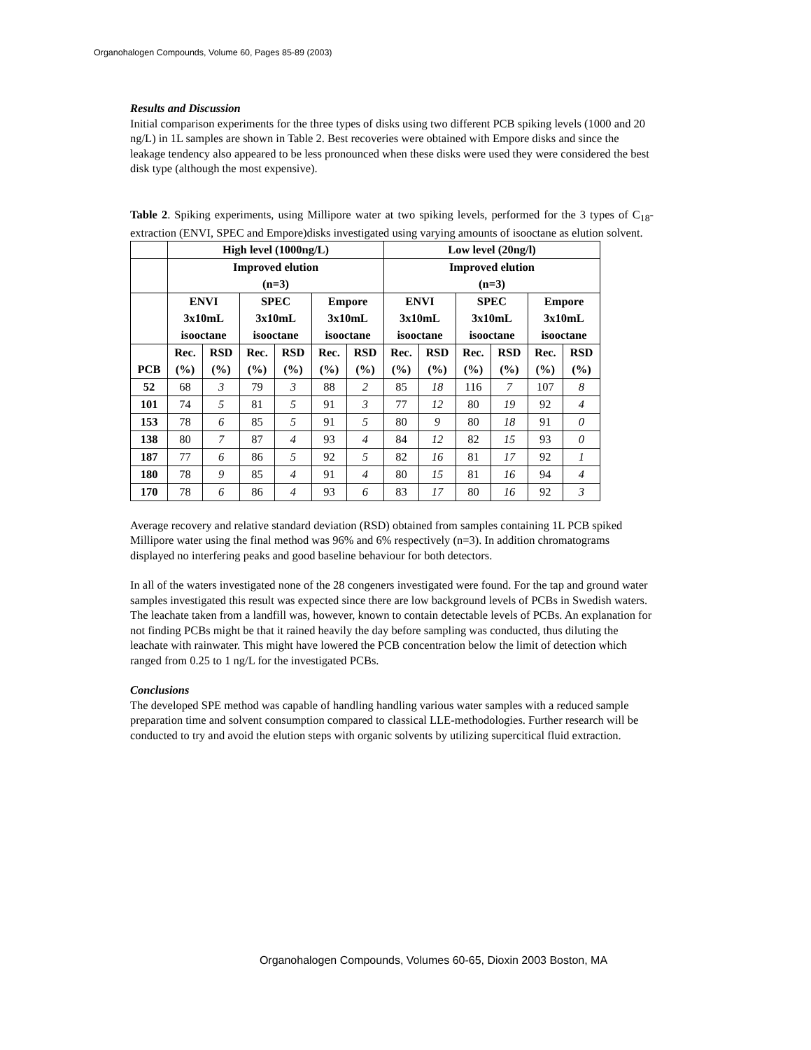Organohalogen Compounds, Volume 60, Pages 85-89 (2003)
Results and Discussion
Initial comparison experiments for the three types of disks using two different PCB spiking levels (1000 and 20 ng/L) in 1L samples are shown in Table 2. Best recoveries were obtained with Empore disks and since the leakage tendency also appeared to be less pronounced when these disks were used they were considered the best disk type (although the most expensive).
Table 2. Spiking experiments, using Millipore water at two spiking levels, performed for the 3 types of C<sub>18</sub>-extraction (ENVI, SPEC and Empore)disks investigated using varying amounts of isooctane as elution solvent.
| | High level (1000ng/L) | | | | | | Low level (20ng/l) | | | | | |
| --- | --- | --- | --- | --- | --- | --- | --- | --- | --- | --- | --- | --- |
| | Improved elution (n=3) | | | | | | Improved elution (n=3) | | | | | |
| | ENVI 3x10mL isooctane | | SPEC 3x10mL isooctane | | Empore 3x10mL isooctane | | ENVI 3x10mL isooctane | | SPEC 3x10mL isooctane | | Empore 3x10mL isooctane | |
| PCB | Rec. (%) | RSD (%) | Rec. (%) | RSD (%) | Rec. (%) | RSD (%) | Rec. (%) | RSD (%) | Rec. (%) | RSD (%) | Rec. (%) | RSD (%) |
| 52 | 68 | 3 | 79 | 3 | 88 | 2 | 85 | 18 | 116 | 7 | 107 | 8 |
| 101 | 74 | 5 | 81 | 5 | 91 | 3 | 77 | 12 | 80 | 19 | 92 | 4 |
| 153 | 78 | 6 | 85 | 5 | 91 | 5 | 80 | 9 | 80 | 18 | 91 | 0 |
| 138 | 80 | 7 | 87 | 4 | 93 | 4 | 84 | 12 | 82 | 15 | 93 | 0 |
| 187 | 77 | 6 | 86 | 5 | 92 | 5 | 82 | 16 | 81 | 17 | 92 | 1 |
| 180 | 78 | 9 | 85 | 4 | 91 | 4 | 80 | 15 | 81 | 16 | 94 | 4 |
| 170 | 78 | 6 | 86 | 4 | 93 | 6 | 83 | 17 | 80 | 16 | 92 | 3 |
Average recovery and relative standard deviation (RSD) obtained from samples containing 1L PCB spiked Millipore water using the final method was 96% and 6% respectively (n=3). In addition chromatograms displayed no interfering peaks and good baseline behaviour for both detectors.
In all of the waters investigated none of the 28 congeners investigated were found. For the tap and ground water samples investigated this result was expected since there are low background levels of PCBs in Swedish waters. The leachate taken from a landfill was, however, known to contain detectable levels of PCBs. An explanation for not finding PCBs might be that it rained heavily the day before sampling was conducted, thus diluting the leachate with rainwater. This might have lowered the PCB concentration below the limit of detection which ranged from 0.25 to 1 ng/L for the investigated PCBs.
Conclusions
The developed SPE method was capable of handling handling various water samples with a reduced sample preparation time and solvent consumption compared to classical LLE-methodologies. Further research will be conducted to try and avoid the elution steps with organic solvents by utilizing supercitical fluid extraction.
Organohalogen Compounds, Volumes 60-65, Dioxin 2003 Boston, MA